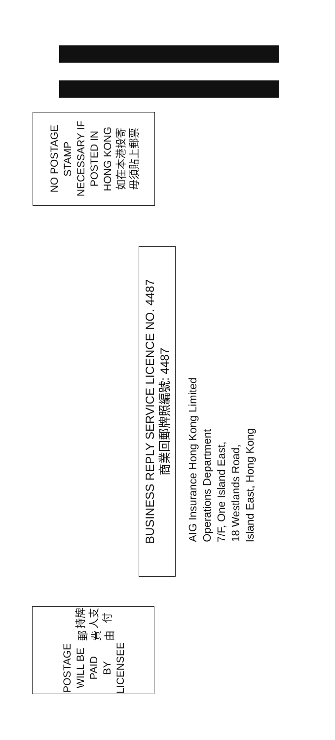NO POSTAGE
STAMP
NECESSARY IF
POSTED IN
HONG KONG
如在本港投寄
毋須貼上郵票
BUSINESS REPLY SERVICE LICENCE NO. 4487
商業回郵牌照編號: 4487
AIG Insurance Hong Kong Limited
Operations Department
7/F, One Island East,
18 Westlands Road,
Island East, Hong Kong
POSTAGE
WILL BE PAID
BY LICENSEE
郵費由 持牌人支付